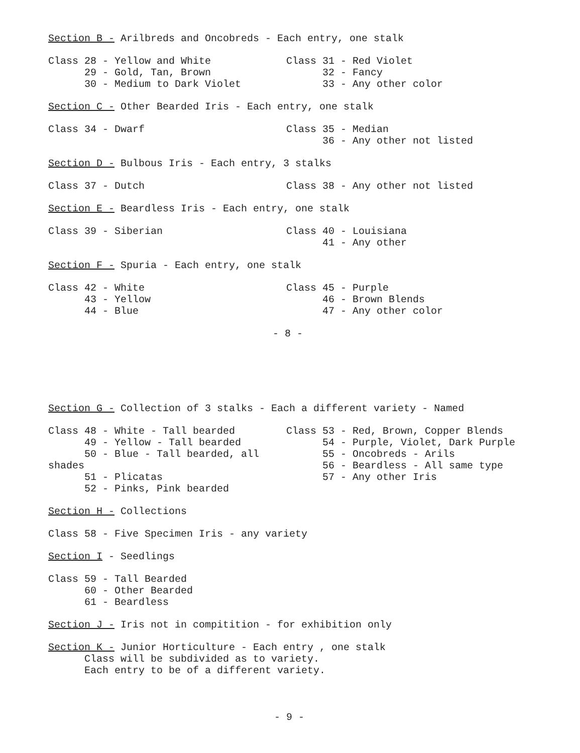Section B - Arilbreds and Oncobreds - Each entry, one stalk
Class 28 - Yellow and White
29 - Gold, Tan, Brown
30 - Medium to Dark Violet
Class 31 - Red Violet
32 - Fancy
33 - Any other color
Section C - Other Bearded Iris - Each entry, one stalk
Class 34 - Dwarf Class 35 - Median
36 - Any other not listed
Section D - Bulbous Iris - Each entry, 3 stalks
Class 37 - Dutch Class 38 - Any other not listed
Section E - Beardless Iris - Each entry, one stalk
Class 39 - Siberian Class 40 - Louisiana
41 - Any other
Section F - Spuria - Each entry, one stalk
Class 42 - White
43 - Yellow
44 - Blue
Class 45 - Purple
46 - Brown Blends
47 - Any other color
- 8 -
Section G - Collection of 3 stalks - Each a different variety - Named
Class 48 - White - Tall bearded
49 - Yellow - Tall bearded
50 - Blue - Tall bearded, all shades
51 - Plicatas
52 - Pinks, Pink bearded
Class 53 - Red, Brown, Copper Blends
54 - Purple, Violet, Dark Purple
55 - Oncobreds - Arils
56 - Beardless - All same type
57 - Any other Iris
Section H - Collections
Class 58 - Five Specimen Iris - any variety
Section I - Seedlings
Class 59 - Tall Bearded
60 - Other Bearded
61 - Beardless
Section J - Iris not in compitition - for exhibition only
Section K - Junior Horticulture - Each entry , one stalk
Class will be subdivided as to variety.
Each entry to be of a different variety.
- 9 -